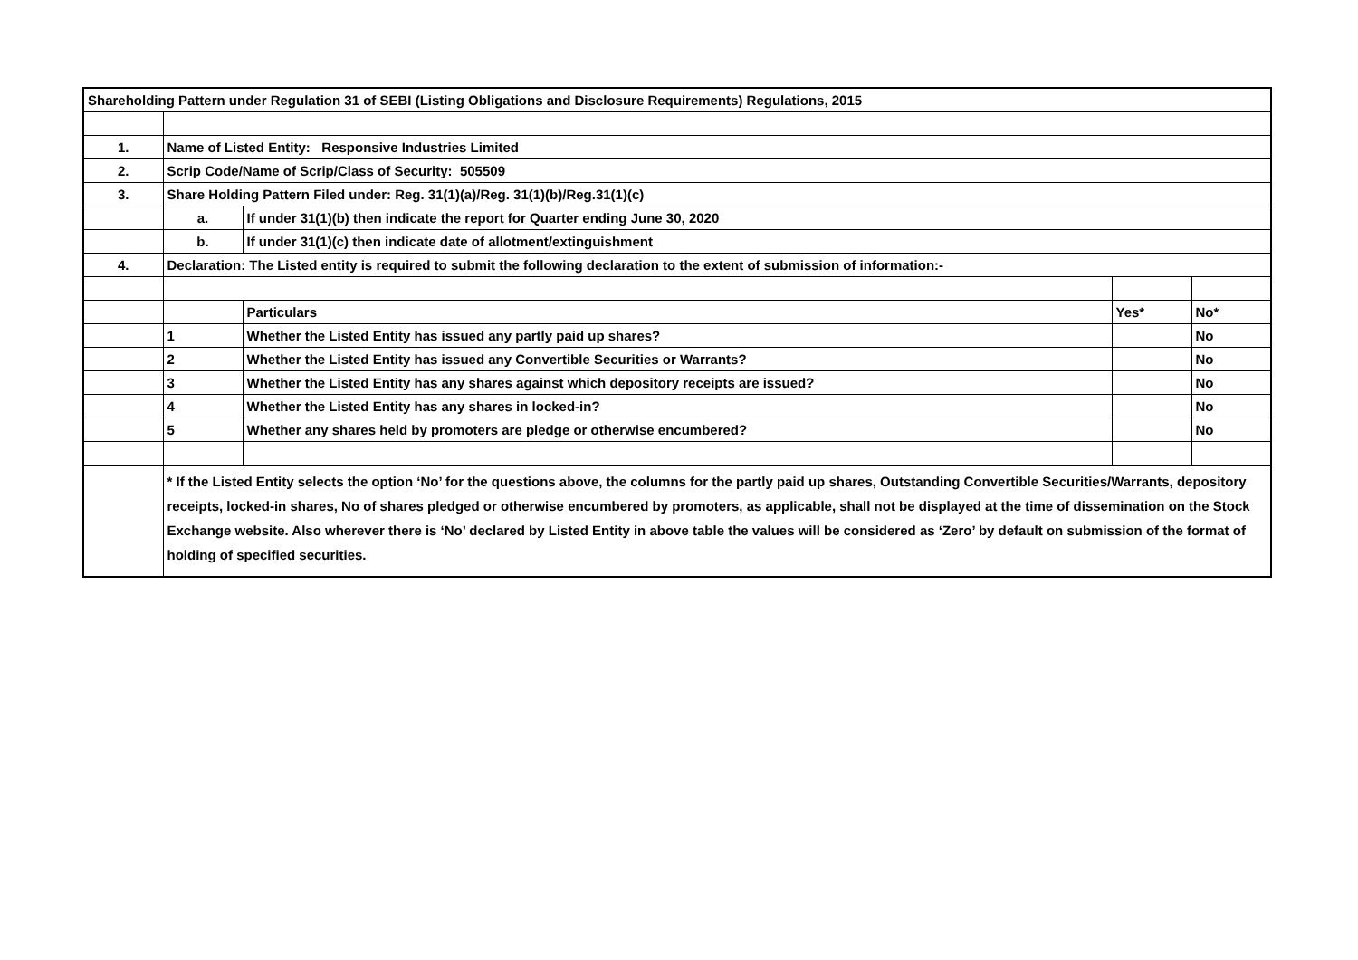| Shareholding Pattern under Regulation 31 of SEBI (Listing Obligations and Disclosure Requirements) Regulations, 2015 | | | | |
| 1. | Name of Listed Entity: Responsive Industries Limited | | | |
| 2. | Scrip Code/Name of Scrip/Class of Security: 505509 | | | |
| 3. | Share Holding Pattern Filed under: Reg. 31(1)(a)/Reg. 31(1)(b)/Reg.31(1)(c) | | | |
| | a. | If under 31(1)(b) then indicate the report for Quarter ending June 30, 2020 | | |
| | b. | If under 31(1)(c) then indicate date of allotment/extinguishment | | |
| 4. | Declaration: The Listed entity is required to submit the following declaration to the extent of submission of information:- | | | |
| | | Particulars | Yes* | No* |
| | 1 | Whether the Listed Entity has issued any partly paid up shares? | | No |
| | 2 | Whether the Listed Entity has issued any Convertible Securities or Warrants? | | No |
| | 3 | Whether the Listed Entity has any shares against which depository receipts are issued? | | No |
| | 4 | Whether the Listed Entity has any shares in locked-in? | | No |
| | 5 | Whether any shares held by promoters are pledge or otherwise encumbered? | | No |
| | * If the Listed Entity selects the option ‘No’ for the questions above, the columns for the partly paid up shares, Outstanding Convertible Securities/Warrants, depository receipts, locked-in shares, No of shares pledged or otherwise encumbered by promoters, as applicable, shall not be displayed at the time of dissemination on the Stock Exchange website. Also wherever there is ‘No’ declared by Listed Entity in above table the values will be considered as ‘Zero’ by default on submission of the format of holding of specified securities. | | | |